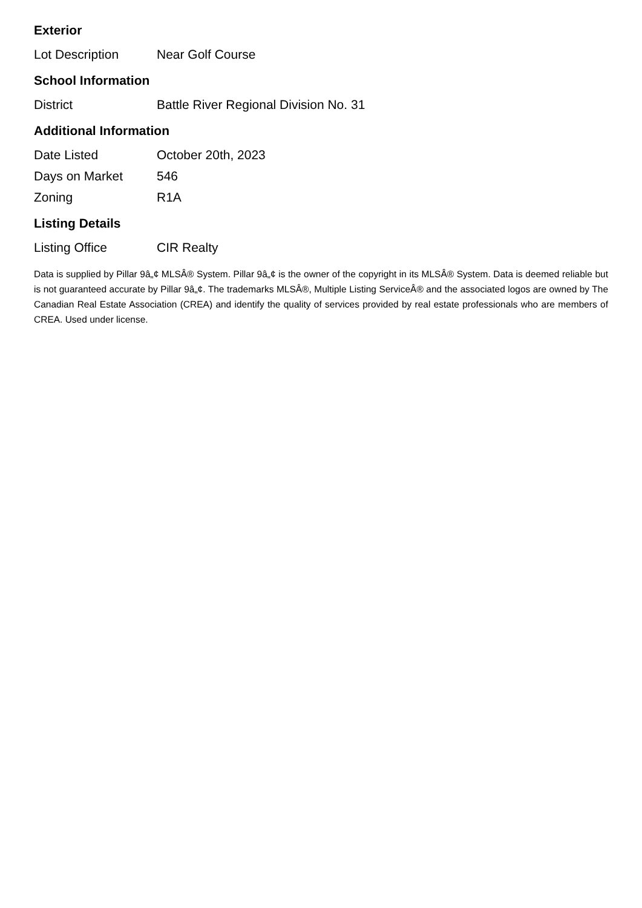Exterior
| Lot Description | Near Golf Course |
School Information
| District | Battle River Regional Division No. 31 |
Additional Information
| Date Listed | October 20th, 2023 |
| Days on Market | 546 |
| Zoning | R1A |
Listing Details
| Listing Office | CIR Realty |
Data is supplied by Pillar 9â„¢ MLSÂ® System. Pillar 9â„¢ is the owner of the copyright in its MLSÂ® System. Data is deemed reliable but is not guaranteed accurate by Pillar 9â„¢. The trademarks MLSÂ®, Multiple Listing ServiceÂ® and the associated logos are owned by The Canadian Real Estate Association (CREA) and identify the quality of services provided by real estate professionals who are members of CREA. Used under license.